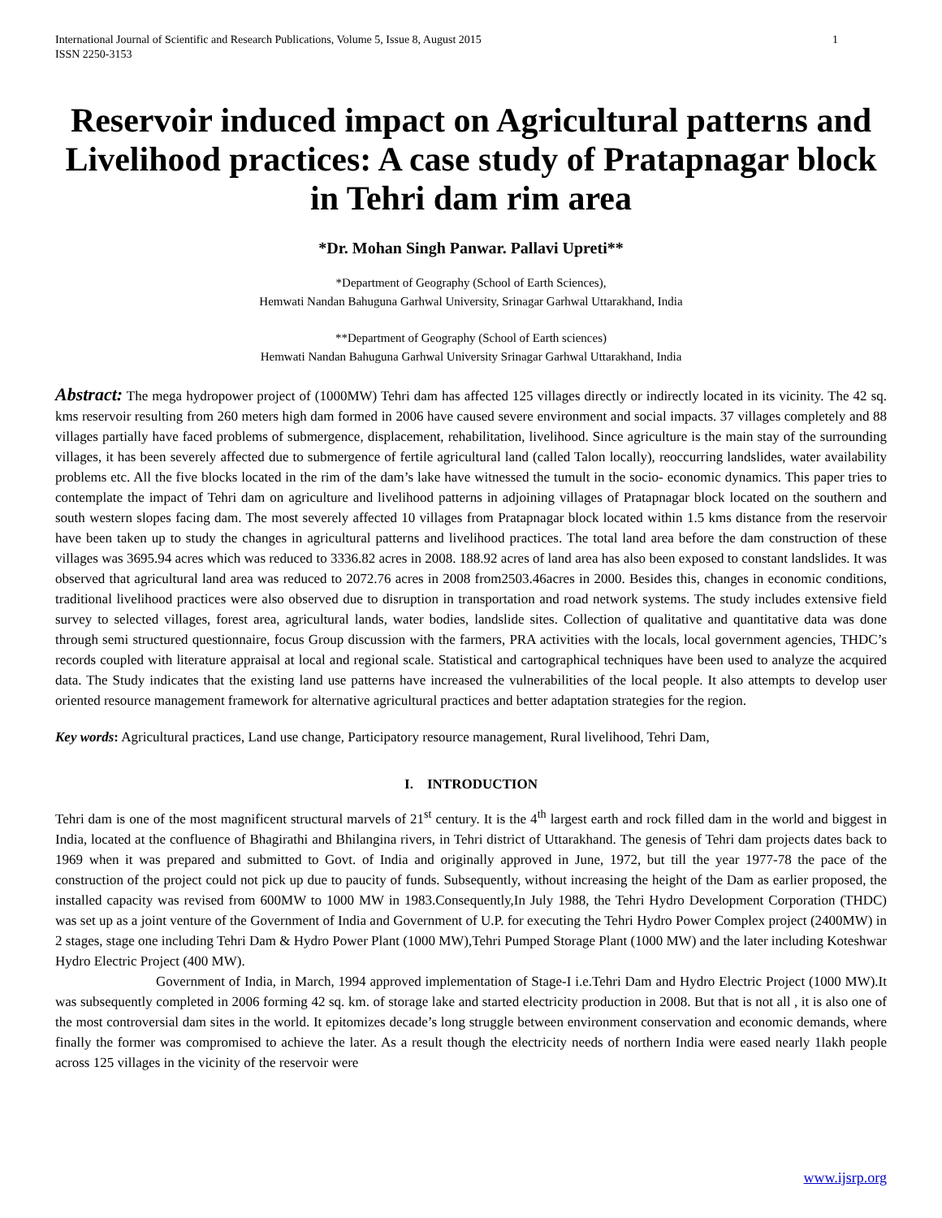International Journal of Scientific and Research Publications, Volume 5, Issue 8, August 2015
ISSN 2250-3153 1
Reservoir induced impact on Agricultural patterns and Livelihood practices: A case study of Pratapnagar block in Tehri dam rim area
*Dr. Mohan Singh Panwar. Pallavi Upreti**
*Department of Geography (School of Earth Sciences),
Hemwati Nandan Bahuguna Garhwal University, Srinagar Garhwal Uttarakhand, India
**Department of Geography (School of Earth sciences)
Hemwati Nandan Bahuguna Garhwal University Srinagar Garhwal Uttarakhand, India
Abstract: The mega hydropower project of (1000MW) Tehri dam has affected 125 villages directly or indirectly located in its vicinity. The 42 sq. kms reservoir resulting from 260 meters high dam formed in 2006 have caused severe environment and social impacts. 37 villages completely and 88 villages partially have faced problems of submergence, displacement, rehabilitation, livelihood. Since agriculture is the main stay of the surrounding villages, it has been severely affected due to submergence of fertile agricultural land (called Talon locally), reoccurring landslides, water availability problems etc. All the five blocks located in the rim of the dam’s lake have witnessed the tumult in the socio- economic dynamics. This paper tries to contemplate the impact of Tehri dam on agriculture and livelihood patterns in adjoining villages of Pratapnagar block located on the southern and south western slopes facing dam. The most severely affected 10 villages from Pratapnagar block located within 1.5 kms distance from the reservoir have been taken up to study the changes in agricultural patterns and livelihood practices. The total land area before the dam construction of these villages was 3695.94 acres which was reduced to 3336.82 acres in 2008. 188.92 acres of land area has also been exposed to constant landslides. It was observed that agricultural land area was reduced to 2072.76 acres in 2008 from2503.46acres in 2000. Besides this, changes in economic conditions, traditional livelihood practices were also observed due to disruption in transportation and road network systems. The study includes extensive field survey to selected villages, forest area, agricultural lands, water bodies, landslide sites. Collection of qualitative and quantitative data was done through semi structured questionnaire, focus Group discussion with the farmers, PRA activities with the locals, local government agencies, THDC’s records coupled with literature appraisal at local and regional scale. Statistical and cartographical techniques have been used to analyze the acquired data. The Study indicates that the existing land use patterns have increased the vulnerabilities of the local people. It also attempts to develop user oriented resource management framework for alternative agricultural practices and better adaptation strategies for the region.
Key words: Agricultural practices, Land use change, Participatory resource management, Rural livelihood, Tehri Dam,
I. INTRODUCTION
Tehri dam is one of the most magnificent structural marvels of 21<sup>st</sup> century. It is the 4<sup>th</sup> largest earth and rock filled dam in the world and biggest in India, located at the confluence of Bhagirathi and Bhilangina rivers, in Tehri district of Uttarakhand. The genesis of Tehri dam projects dates back to 1969 when it was prepared and submitted to Govt. of India and originally approved in June, 1972, but till the year 1977-78 the pace of the construction of the project could not pick up due to paucity of funds. Subsequently, without increasing the height of the Dam as earlier proposed, the installed capacity was revised from 600MW to 1000 MW in 1983.Consequently,In July 1988, the Tehri Hydro Development Corporation (THDC) was set up as a joint venture of the Government of India and Government of U.P. for executing the Tehri Hydro Power Complex project (2400MW) in 2 stages, stage one including Tehri Dam & Hydro Power Plant (1000 MW),Tehri Pumped Storage Plant (1000 MW) and the later including Koteshwar Hydro Electric Project (400 MW).
Government of India, in March, 1994 approved implementation of Stage-I i.e.Tehri Dam and Hydro Electric Project (1000 MW).It was subsequently completed in 2006 forming 42 sq. km. of storage lake and started electricity production in 2008. But that is not all , it is also one of the most controversial dam sites in the world. It epitomizes decade’s long struggle between environment conservation and economic demands, where finally the former was compromised to achieve the later. As a result though the electricity needs of northern India were eased nearly 1lakh people across 125 villages in the vicinity of the reservoir were
www.ijsrp.org